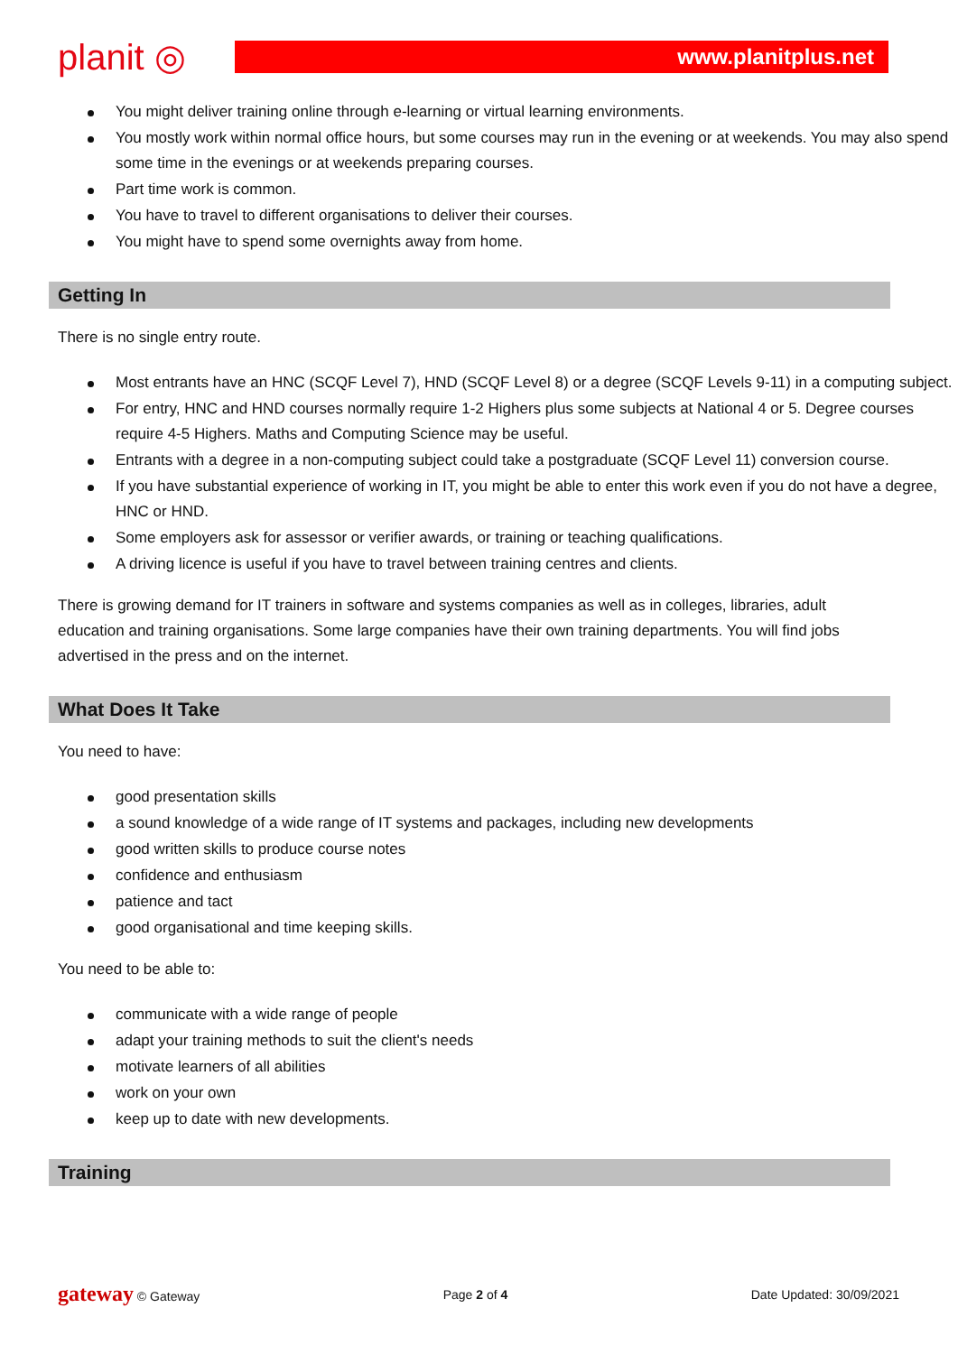planit ◎ www.planitplus.net
You might deliver training online through e-learning or virtual learning environments.
You mostly work within normal office hours, but some courses may run in the evening or at weekends. You may also spend some time in the evenings or at weekends preparing courses.
Part time work is common.
You have to travel to different organisations to deliver their courses.
You might have to spend some overnights away from home.
Getting In
There is no single entry route.
Most entrants have an HNC (SCQF Level 7), HND (SCQF Level 8) or a degree (SCQF Levels 9-11) in a computing subject.
For entry, HNC and HND courses normally require 1-2 Highers plus some subjects at National 4 or 5. Degree courses require 4-5 Highers. Maths and Computing Science may be useful.
Entrants with a degree in a non-computing subject could take a postgraduate (SCQF Level 11) conversion course.
If you have substantial experience of working in IT, you might be able to enter this work even if you do not have a degree, HNC or HND.
Some employers ask for assessor or verifier awards, or training or teaching qualifications.
A driving licence is useful if you have to travel between training centres and clients.
There is growing demand for IT trainers in software and systems companies as well as in colleges, libraries, adult education and training organisations. Some large companies have their own training departments. You will find jobs advertised in the press and on the internet.
What Does It Take
You need to have:
good presentation skills
a sound knowledge of a wide range of IT systems and packages, including new developments
good written skills to produce course notes
confidence and enthusiasm
patience and tact
good organisational and time keeping skills.
You need to be able to:
communicate with a wide range of people
adapt your training methods to suit the client's needs
motivate learners of all abilities
work on your own
keep up to date with new developments.
Training
gateway © Gateway Page 2 of 4 Date Updated: 30/09/2021